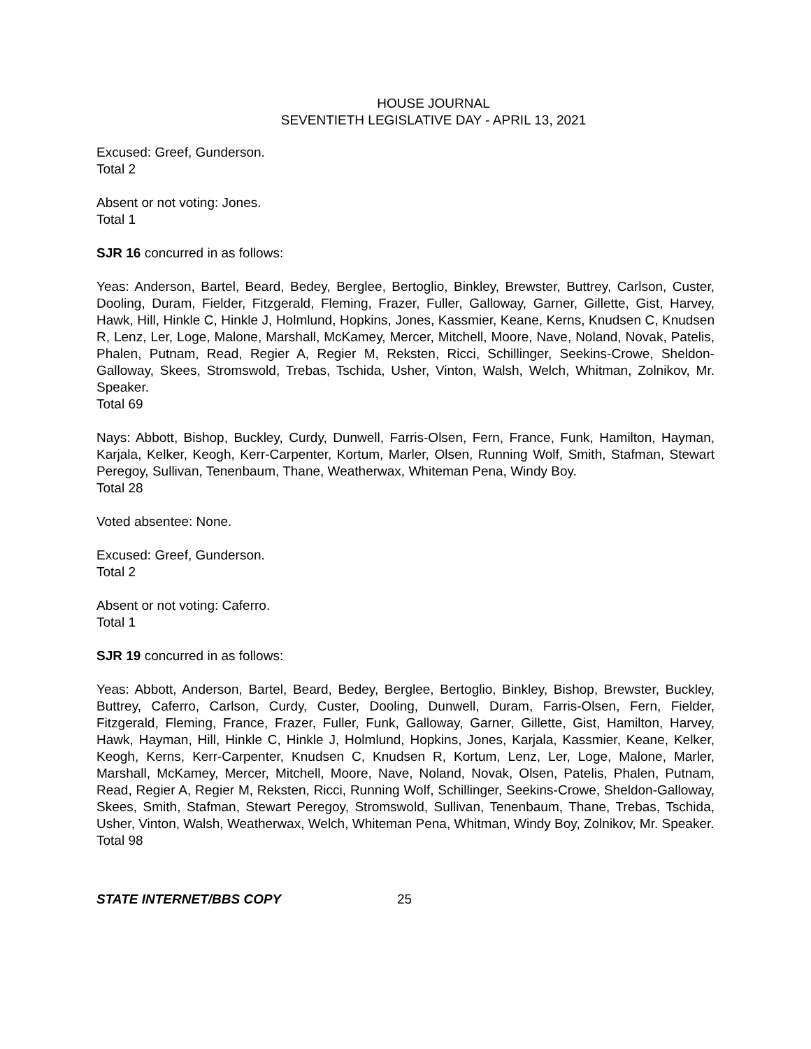HOUSE JOURNAL
SEVENTIETH LEGISLATIVE DAY - APRIL 13, 2021
Excused: Greef, Gunderson.
Total 2
Absent or not voting: Jones.
Total 1
SJR 16 concurred in as follows:
Yeas: Anderson, Bartel, Beard, Bedey, Berglee, Bertoglio, Binkley, Brewster, Buttrey, Carlson, Custer, Dooling, Duram, Fielder, Fitzgerald, Fleming, Frazer, Fuller, Galloway, Garner, Gillette, Gist, Harvey, Hawk, Hill, Hinkle C, Hinkle J, Holmlund, Hopkins, Jones, Kassmier, Keane, Kerns, Knudsen C, Knudsen R, Lenz, Ler, Loge, Malone, Marshall, McKamey, Mercer, Mitchell, Moore, Nave, Noland, Novak, Patelis, Phalen, Putnam, Read, Regier A, Regier M, Reksten, Ricci, Schillinger, Seekins-Crowe, Sheldon-Galloway, Skees, Stromswold, Trebas, Tschida, Usher, Vinton, Walsh, Welch, Whitman, Zolnikov, Mr. Speaker.
Total 69
Nays: Abbott, Bishop, Buckley, Curdy, Dunwell, Farris-Olsen, Fern, France, Funk, Hamilton, Hayman, Karjala, Kelker, Keogh, Kerr-Carpenter, Kortum, Marler, Olsen, Running Wolf, Smith, Stafman, Stewart Peregoy, Sullivan, Tenenbaum, Thane, Weatherwax, Whiteman Pena, Windy Boy.
Total 28
Voted absentee: None.
Excused: Greef, Gunderson.
Total 2
Absent or not voting: Caferro.
Total 1
SJR 19 concurred in as follows:
Yeas: Abbott, Anderson, Bartel, Beard, Bedey, Berglee, Bertoglio, Binkley, Bishop, Brewster, Buckley, Buttrey, Caferro, Carlson, Curdy, Custer, Dooling, Dunwell, Duram, Farris-Olsen, Fern, Fielder, Fitzgerald, Fleming, France, Frazer, Fuller, Funk, Galloway, Garner, Gillette, Gist, Hamilton, Harvey, Hawk, Hayman, Hill, Hinkle C, Hinkle J, Holmlund, Hopkins, Jones, Karjala, Kassmier, Keane, Kelker, Keogh, Kerns, Kerr-Carpenter, Knudsen C, Knudsen R, Kortum, Lenz, Ler, Loge, Malone, Marler, Marshall, McKamey, Mercer, Mitchell, Moore, Nave, Noland, Novak, Olsen, Patelis, Phalen, Putnam, Read, Regier A, Regier M, Reksten, Ricci, Running Wolf, Schillinger, Seekins-Crowe, Sheldon-Galloway, Skees, Smith, Stafman, Stewart Peregoy, Stromswold, Sullivan, Tenenbaum, Thane, Trebas, Tschida, Usher, Vinton, Walsh, Weatherwax, Welch, Whiteman Pena, Whitman, Windy Boy, Zolnikov, Mr. Speaker.
Total 98
STATE INTERNET/BBS COPY 25